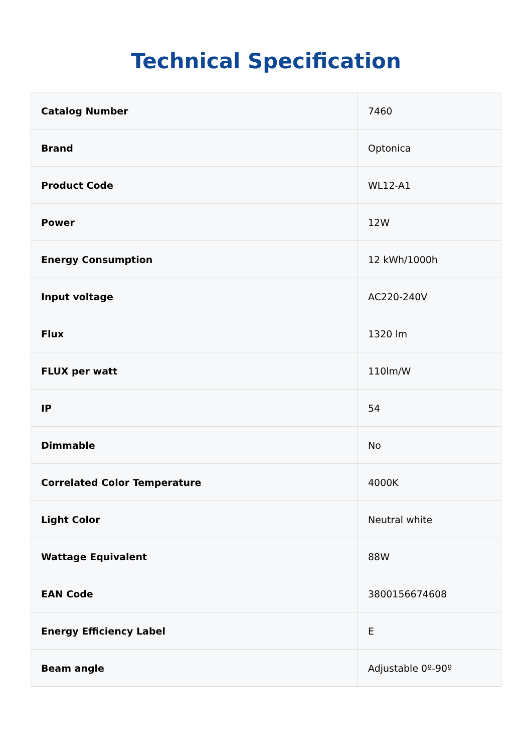Technical Specification
| Catalog Number | 7460 |
| Brand | Optonica |
| Product Code | WL12-A1 |
| Power | 12W |
| Energy Consumption | 12 kWh/1000h |
| Input voltage | AC220-240V |
| Flux | 1320 lm |
| FLUX per watt | 110lm/W |
| IP | 54 |
| Dimmable | No |
| Correlated Color Temperature | 4000K |
| Light Color | Neutral white |
| Wattage Equivalent | 88W |
| EAN Code | 3800156674608 |
| Energy Efficiency Label | E |
| Beam angle | Adjustable 0º-90º |